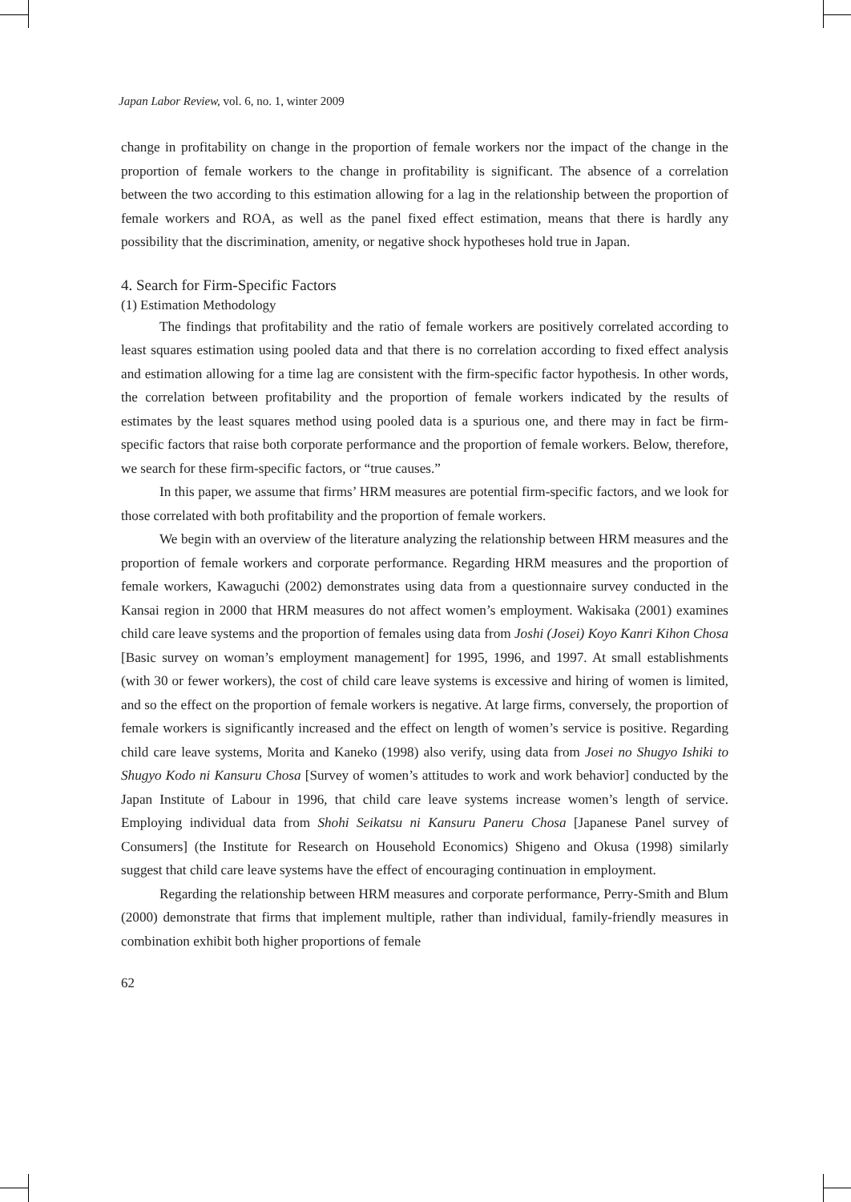Japan Labor Review, vol. 6, no. 1, winter 2009
change in profitability on change in the proportion of female workers nor the impact of the change in the proportion of female workers to the change in profitability is significant. The absence of a correlation between the two according to this estimation allowing for a lag in the relationship between the proportion of female workers and ROA, as well as the panel fixed effect estimation, means that there is hardly any possibility that the discrimination, amenity, or negative shock hypotheses hold true in Japan.
4. Search for Firm-Specific Factors
(1) Estimation Methodology
The findings that profitability and the ratio of female workers are positively correlated according to least squares estimation using pooled data and that there is no correlation according to fixed effect analysis and estimation allowing for a time lag are consistent with the firm-specific factor hypothesis. In other words, the correlation between profitability and the proportion of female workers indicated by the results of estimates by the least squares method using pooled data is a spurious one, and there may in fact be firm-specific factors that raise both corporate performance and the proportion of female workers. Below, therefore, we search for these firm-specific factors, or “true causes.”
In this paper, we assume that firms’ HRM measures are potential firm-specific factors, and we look for those correlated with both profitability and the proportion of female workers.
We begin with an overview of the literature analyzing the relationship between HRM measures and the proportion of female workers and corporate performance. Regarding HRM measures and the proportion of female workers, Kawaguchi (2002) demonstrates using data from a questionnaire survey conducted in the Kansai region in 2000 that HRM measures do not affect women’s employment. Wakisaka (2001) examines child care leave systems and the proportion of females using data from Joshi (Josei) Koyo Kanri Kihon Chosa [Basic survey on woman’s employment management] for 1995, 1996, and 1997. At small establishments (with 30 or fewer workers), the cost of child care leave systems is excessive and hiring of women is limited, and so the effect on the proportion of female workers is negative. At large firms, conversely, the proportion of female workers is significantly increased and the effect on length of women’s service is positive. Regarding child care leave systems, Morita and Kaneko (1998) also verify, using data from Josei no Shugyo Ishiki to Shugyo Kodo ni Kansuru Chosa [Survey of women’s attitudes to work and work behavior] conducted by the Japan Institute of Labour in 1996, that child care leave systems increase women’s length of service. Employing individual data from Shohi Seikatsu ni Kansuru Paneru Chosa [Japanese Panel survey of Consumers] (the Institute for Research on Household Economics) Shigeno and Okusa (1998) similarly suggest that child care leave systems have the effect of encouraging continuation in employment.
Regarding the relationship between HRM measures and corporate performance, Perry-Smith and Blum (2000) demonstrate that firms that implement multiple, rather than individual, family-friendly measures in combination exhibit both higher proportions of female
62